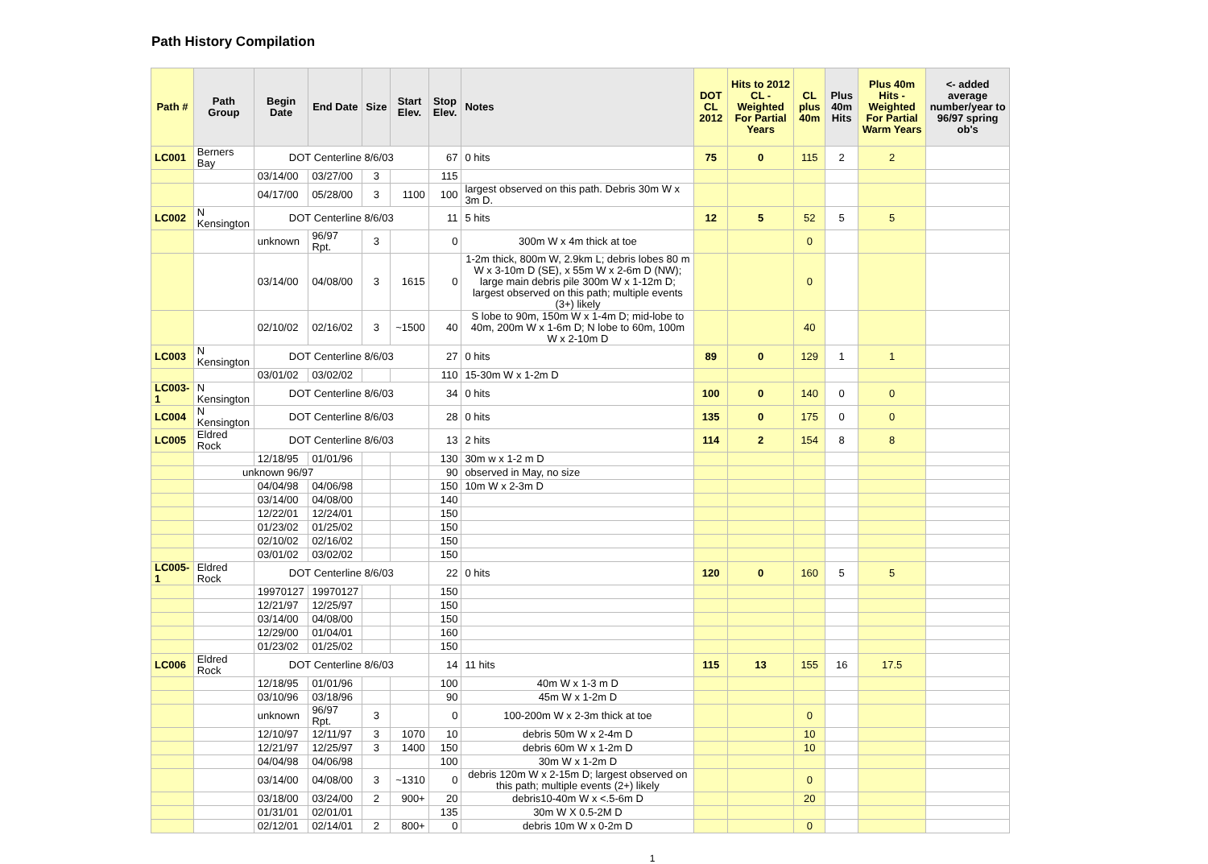Path History Compilation
| Path # | Path Group | Begin Date | End Date | Size | Start Elev. | Stop Elev. | Notes | DOT CL 2012 | Hits to 2012 CL - Weighted For Partial Years | CL plus 40m | Plus 40m Hits | Plus 40m Hits - Weighted For Partial Warm Years | <- added average number/year to 96/97 spring ob's |
| --- | --- | --- | --- | --- | --- | --- | --- | --- | --- | --- | --- | --- | --- |
| LC001 | Berners Bay | DOT Centerline 8/6/03 | | | | 67 | 0 hits | 75 | 0 | 115 | 2 | 2 | |
| | | 03/14/00 | 03/27/00 | 3 | | 115 | | | | | | | |
| | | 04/17/00 | 05/28/00 | 3 | 1100 | 100 | largest observed on this path. Debris 30m W x 3m D. | | | | | | |
| LC002 | N Kensington | DOT Centerline 8/6/03 | | | | 11 | 5 hits | 12 | 5 | 52 | 5 | 5 | |
| | | unknown | 96/97 Rpt. | 3 | | 0 | 300m W x 4m thick at toe | | | 0 | | | |
| | | 03/14/00 | 04/08/00 | 3 | 1615 | 0 | 1-2m thick, 800m W, 2.9km L; debris lobes 80 m W x 3-10m D (SE), x 55m W x 2-6m D (NW); large main debris pile 300m W x 1-12m D; largest observed on this path; multiple events (3+) likely | | | 0 | | | |
| | | 02/10/02 | 02/16/02 | 3 | ~1500 | 40 | S lobe to 90m, 150m W x 1-4m D; mid-lobe to 40m, 200m W x 1-6m D; N lobe to 60m, 100m W x 2-10m D | | | 40 | | | |
| LC003 | N Kensington | DOT Centerline 8/6/03 | | | | 27 | 0 hits | 89 | 0 | 129 | 1 | 1 | |
| | | 03/01/02 | 03/02/02 | | | 110 | 15-30m W x 1-2m D | | | | | | |
| LC003-1 | N Kensington | DOT Centerline 8/6/03 | | | | 34 | 0 hits | 100 | 0 | 140 | 0 | 0 | |
| LC004 | N Kensington | DOT Centerline 8/6/03 | | | | 28 | 0 hits | 135 | 0 | 175 | 0 | 0 | |
| LC005 | Eldred Rock | DOT Centerline 8/6/03 | | | | 13 | 2 hits | 114 | 2 | 154 | 8 | 8 | |
| | | 12/18/95 | 01/01/96 | | | 130 | 30m w x 1-2 m D | | | | | | |
| | unknown 96/97 | | | | | 90 | observed in May, no size | | | | | | |
| | | 04/04/98 | 04/06/98 | | | 150 | 10m W x 2-3m D | | | | | | |
| | | 03/14/00 | 04/08/00 | | | 140 | | | | | | | |
| | | 12/22/01 | 12/24/01 | | | 150 | | | | | | | |
| | | 01/23/02 | 01/25/02 | | | 150 | | | | | | | |
| | | 02/10/02 | 02/16/02 | | | 150 | | | | | | | |
| | | 03/01/02 | 03/02/02 | | | 150 | | | | | | | |
| LC005-1 | Eldred Rock | DOT Centerline 8/6/03 | | | | 22 | 0 hits | 120 | 0 | 160 | 5 | 5 | |
| | | 19970127 | 19970127 | | | 150 | | | | | | | |
| | | 12/21/97 | 12/25/97 | | | 150 | | | | | | | |
| | | 03/14/00 | 04/08/00 | | | 150 | | | | | | | |
| | | 12/29/00 | 01/04/01 | | | 160 | | | | | | | |
| | | 01/23/02 | 01/25/02 | | | 150 | | | | | | | |
| LC006 | Eldred Rock | DOT Centerline 8/6/03 | | | | 14 | 11 hits | 115 | 13 | 155 | 16 | 17.5 | |
| | | 12/18/95 | 01/01/96 | | | 100 | 40m W x 1-3 m D | | | | | | |
| | | 03/10/96 | 03/18/96 | | | 90 | 45m W x 1-2m D | | | | | | |
| | | unknown | 96/97 Rpt. | 3 | | 0 | 100-200m W x 2-3m thick at toe | | | 0 | | | |
| | | 12/10/97 | 12/11/97 | 3 | 1070 | 10 | debris 50m W x 2-4m D | | | 10 | | | |
| | | 12/21/97 | 12/25/97 | 3 | 1400 | 150 | debris 60m W x 1-2m D | | | 10 | | | |
| | | 04/04/98 | 04/06/98 | | | 100 | 30m W x 1-2m D | | | | | | |
| | | 03/14/00 | 04/08/00 | 3 | ~1310 | 0 | debris 120m W x 2-15m D; largest observed on this path; multiple events (2+) likely | | | 0 | | | |
| | | 03/18/00 | 03/24/00 | 2 | 900+ | 20 | debris10-40m W x <.5-6m D | | | 20 | | | |
| | | 01/31/01 | 02/01/01 | | | 135 | 30m W X 0.5-2M D | | | | | | |
| | | 02/12/01 | 02/14/01 | 2 | 800+ | 0 | debris 10m W x 0-2m D | | | 0 | | | |
1